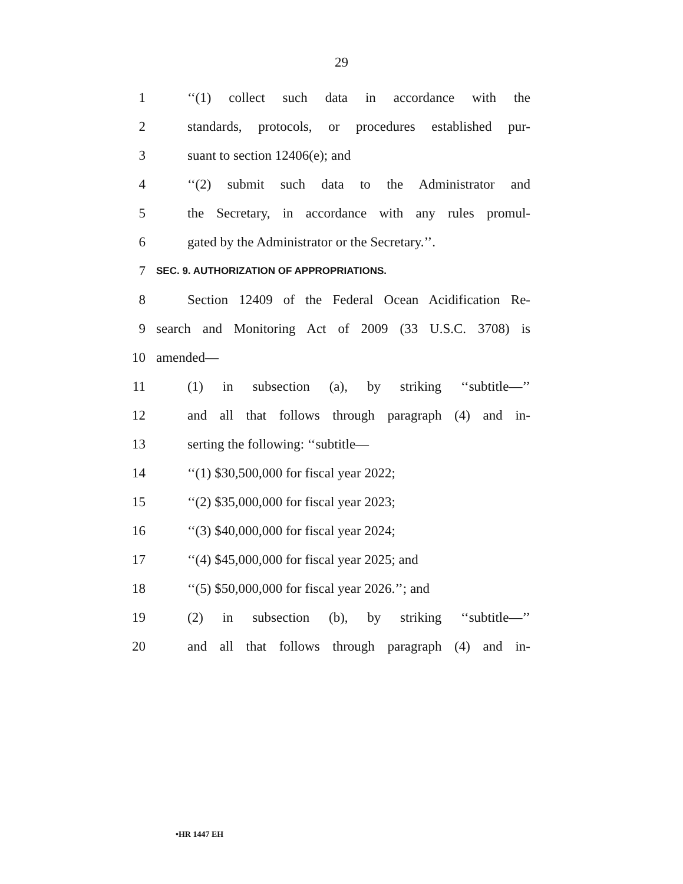29
1 ‘‘(1) collect such data in accordance with the
2 standards, protocols, or procedures established pur-
3 suant to section 12406(e); and
4 ‘‘(2) submit such data to the Administrator and
5 the Secretary, in accordance with any rules promul-
6 gated by the Administrator or the Secretary.’’.
7 SEC. 9. AUTHORIZATION OF APPROPRIATIONS.
8 Section 12409 of the Federal Ocean Acidification Re-
9 search and Monitoring Act of 2009 (33 U.S.C. 3708) is
10 amended—
11 (1) in subsection (a), by striking ‘‘subtitle—’’
12 and all that follows through paragraph (4) and in-
13 serting the following: ‘‘subtitle—
14 ‘‘(1) $30,500,000 for fiscal year 2022;
15 ‘‘(2) $35,000,000 for fiscal year 2023;
16 ‘‘(3) $40,000,000 for fiscal year 2024;
17 ‘‘(4) $45,000,000 for fiscal year 2025; and
18 ‘‘(5) $50,000,000 for fiscal year 2026.’’; and
19 (2) in subsection (b), by striking ‘‘subtitle—’’
20 and all that follows through paragraph (4) and in-
•HR 1447 EH